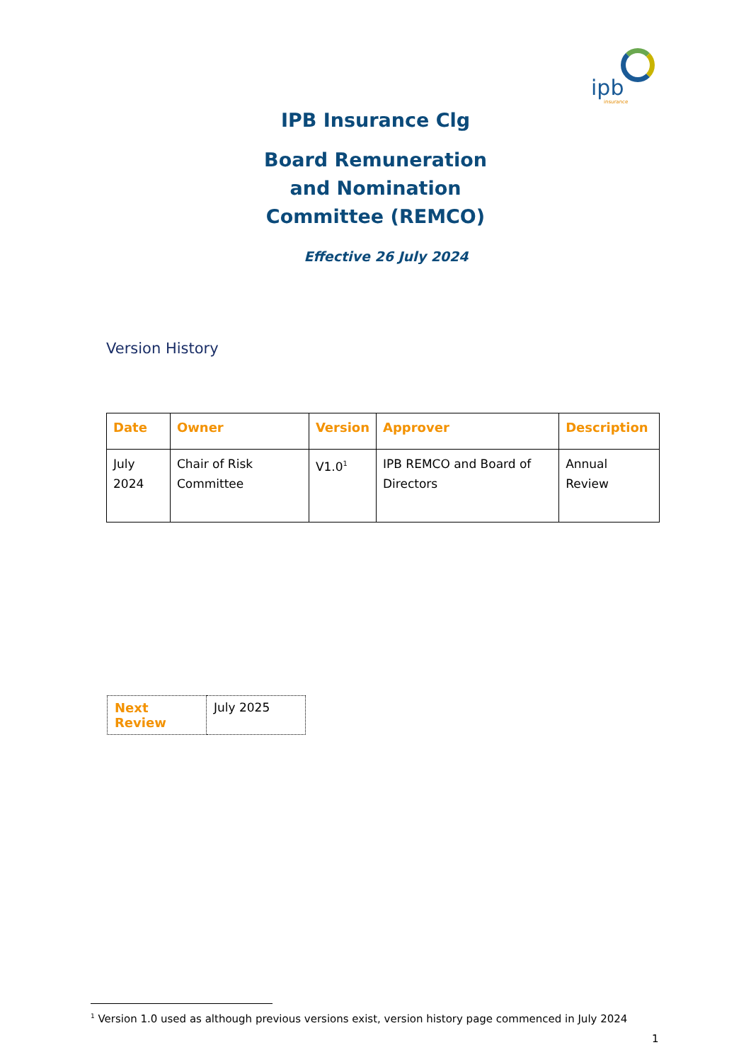ipb
insurance
IPB Insurance Clg
Board Remuneration
and Nomination
Committee (REMCO)
Effective 26 July 2024
Version History
| Date | Owner | Version | Approver | Description |
| --- | --- | --- | --- | --- |
| July 2024 | Chair of Risk Committee | V1.0<sup>1</sup> | IPB REMCO and Board of Directors | Annual Review |
| Next Review | July 2025 |
<sup>1</sup> Version 1.0 used as although previous versions exist, version history page commenced in July 2024
1